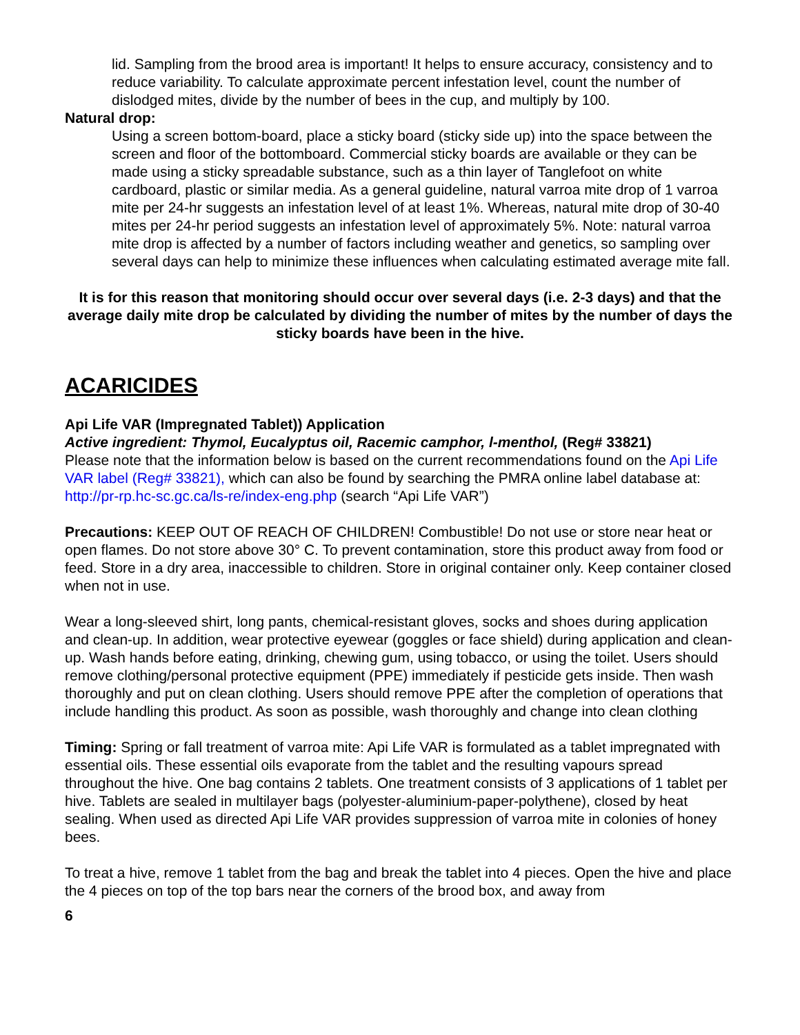lid. Sampling from the brood area is important! It helps to ensure accuracy, consistency and to reduce variability. To calculate approximate percent infestation level, count the number of dislodged mites, divide by the number of bees in the cup, and multiply by 100.
Natural drop:
Using a screen bottom-board, place a sticky board (sticky side up) into the space between the screen and floor of the bottomboard. Commercial sticky boards are available or they can be made using a sticky spreadable substance, such as a thin layer of Tanglefoot on white cardboard, plastic or similar media. As a general guideline, natural varroa mite drop of 1 varroa mite per 24-hr suggests an infestation level of at least 1%. Whereas, natural mite drop of 30-40 mites per 24-hr period suggests an infestation level of approximately 5%. Note: natural varroa mite drop is affected by a number of factors including weather and genetics, so sampling over several days can help to minimize these influences when calculating estimated average mite fall.
It is for this reason that monitoring should occur over several days (i.e. 2-3 days) and that the average daily mite drop be calculated by dividing the number of mites by the number of days the sticky boards have been in the hive.
ACARICIDES
Api Life VAR (Impregnated Tablet)) Application
Active ingredient: Thymol, Eucalyptus oil, Racemic camphor, l-menthol, (Reg# 33821)
Please note that the information below is based on the current recommendations found on the Api Life VAR label (Reg# 33821), which can also be found by searching the PMRA online label database at: http://pr-rp.hc-sc.gc.ca/ls-re/index-eng.php (search “Api Life VAR”)
Precautions: KEEP OUT OF REACH OF CHILDREN! Combustible! Do not use or store near heat or open flames. Do not store above 30° C. To prevent contamination, store this product away from food or feed. Store in a dry area, inaccessible to children. Store in original container only. Keep container closed when not in use.
Wear a long-sleeved shirt, long pants, chemical-resistant gloves, socks and shoes during application and clean-up. In addition, wear protective eyewear (goggles or face shield) during application and clean-up. Wash hands before eating, drinking, chewing gum, using tobacco, or using the toilet. Users should remove clothing/personal protective equipment (PPE) immediately if pesticide gets inside. Then wash thoroughly and put on clean clothing. Users should remove PPE after the completion of operations that include handling this product. As soon as possible, wash thoroughly and change into clean clothing
Timing: Spring or fall treatment of varroa mite: Api Life VAR is formulated as a tablet impregnated with essential oils. These essential oils evaporate from the tablet and the resulting vapours spread throughout the hive. One bag contains 2 tablets. One treatment consists of 3 applications of 1 tablet per hive. Tablets are sealed in multilayer bags (polyester-aluminium-paper-polythene), closed by heat sealing. When used as directed Api Life VAR provides suppression of varroa mite in colonies of honey bees.
To treat a hive, remove 1 tablet from the bag and break the tablet into 4 pieces. Open the hive and place the 4 pieces on top of the top bars near the corners of the brood box, and away from
6